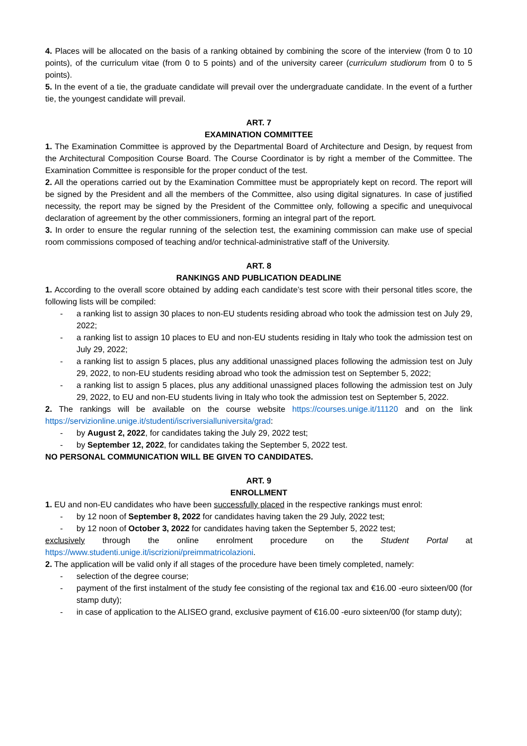4. Places will be allocated on the basis of a ranking obtained by combining the score of the interview (from 0 to 10 points), of the curriculum vitae (from 0 to 5 points) and of the university career (curriculum studiorum from 0 to 5 points).
5. In the event of a tie, the graduate candidate will prevail over the undergraduate candidate. In the event of a further tie, the youngest candidate will prevail.
ART. 7
EXAMINATION COMMITTEE
1. The Examination Committee is approved by the Departmental Board of Architecture and Design, by request from the Architectural Composition Course Board. The Course Coordinator is by right a member of the Committee. The Examination Committee is responsible for the proper conduct of the test.
2. All the operations carried out by the Examination Committee must be appropriately kept on record. The report will be signed by the President and all the members of the Committee, also using digital signatures. In case of justified necessity, the report may be signed by the President of the Committee only, following a specific and unequivocal declaration of agreement by the other commissioners, forming an integral part of the report.
3. In order to ensure the regular running of the selection test, the examining commission can make use of special room commissions composed of teaching and/or technical-administrative staff of the University.
ART. 8
RANKINGS AND PUBLICATION DEADLINE
1. According to the overall score obtained by adding each candidate’s test score with their personal titles score, the following lists will be compiled:
- a ranking list to assign 30 places to non-EU students residing abroad who took the admission test on July 29, 2022;
- a ranking list to assign 10 places to EU and non-EU students residing in Italy who took the admission test on July 29, 2022;
- a ranking list to assign 5 places, plus any additional unassigned places following the admission test on July 29, 2022, to non-EU students residing abroad who took the admission test on September 5, 2022;
- a ranking list to assign 5 places, plus any additional unassigned places following the admission test on July 29, 2022, to EU and non-EU students living in Italy who took the admission test on September 5, 2022.
2. The rankings will be available on the course website https://courses.unige.it/11120 and on the link https://servizionline.unige.it/studenti/iscriversialluniversita/grad:
- by August 2, 2022, for candidates taking the July 29, 2022 test;
- by September 12, 2022, for candidates taking the September 5, 2022 test.
NO PERSONAL COMMUNICATION WILL BE GIVEN TO CANDIDATES.
ART. 9
ENROLLMENT
1. EU and non-EU candidates who have been successfully placed in the respective rankings must enrol:
- by 12 noon of September 8, 2022 for candidates having taken the 29 July, 2022 test;
- by 12 noon of October 3, 2022 for candidates having taken the September 5, 2022 test;
exclusively through the online enrolment procedure on the Student Portal at
https://www.studenti.unige.it/iscrizioni/preimmatricolazioni.
2. The application will be valid only if all stages of the procedure have been timely completed, namely:
- selection of the degree course;
- payment of the first instalment of the study fee consisting of the regional tax and €16.00 -euro sixteen/00 (for stamp duty);
- in case of application to the ALISEO grand, exclusive payment of €16.00 -euro sixteen/00 (for stamp duty);